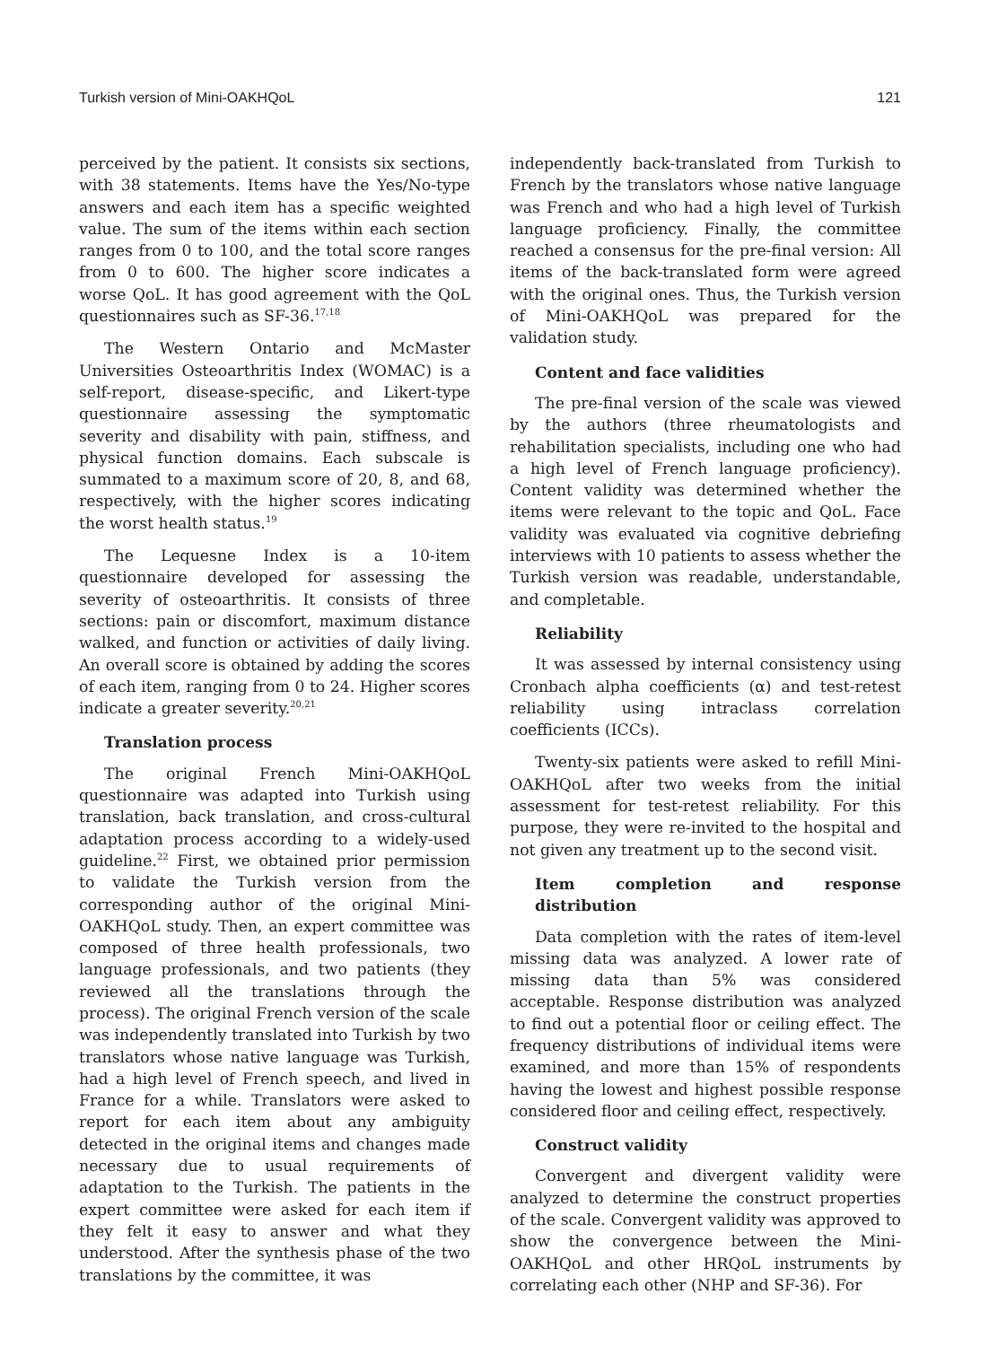Turkish version of Mini-OAKHQoL 121
perceived by the patient. It consists six sections, with 38 statements. Items have the Yes/No-type answers and each item has a specific weighted value. The sum of the items within each section ranges from 0 to 100, and the total score ranges from 0 to 600. The higher score indicates a worse QoL. It has good agreement with the QoL questionnaires such as SF-36.<sup>17,18</sup>
The Western Ontario and McMaster Universities Osteoarthritis Index (WOMAC) is a self-report, disease-specific, and Likert-type questionnaire assessing the symptomatic severity and disability with pain, stiffness, and physical function domains. Each subscale is summated to a maximum score of 20, 8, and 68, respectively, with the higher scores indicating the worst health status.<sup>19</sup>
The Lequesne Index is a 10-item questionnaire developed for assessing the severity of osteoarthritis. It consists of three sections: pain or discomfort, maximum distance walked, and function or activities of daily living. An overall score is obtained by adding the scores of each item, ranging from 0 to 24. Higher scores indicate a greater severity.<sup>20,21</sup>
Translation process
The original French Mini-OAKHQoL questionnaire was adapted into Turkish using translation, back translation, and cross-cultural adaptation process according to a widely-used guideline.<sup>22</sup> First, we obtained prior permission to validate the Turkish version from the corresponding author of the original Mini-OAKHQoL study. Then, an expert committee was composed of three health professionals, two language professionals, and two patients (they reviewed all the translations through the process). The original French version of the scale was independently translated into Turkish by two translators whose native language was Turkish, had a high level of French speech, and lived in France for a while. Translators were asked to report for each item about any ambiguity detected in the original items and changes made necessary due to usual requirements of adaptation to the Turkish. The patients in the expert committee were asked for each item if they felt it easy to answer and what they understood. After the synthesis phase of the two translations by the committee, it was
independently back-translated from Turkish to French by the translators whose native language was French and who had a high level of Turkish language proficiency. Finally, the committee reached a consensus for the pre-final version: All items of the back-translated form were agreed with the original ones. Thus, the Turkish version of Mini-OAKHQoL was prepared for the validation study.
Content and face validities
The pre-final version of the scale was viewed by the authors (three rheumatologists and rehabilitation specialists, including one who had a high level of French language proficiency). Content validity was determined whether the items were relevant to the topic and QoL. Face validity was evaluated via cognitive debriefing interviews with 10 patients to assess whether the Turkish version was readable, understandable, and completable.
Reliability
It was assessed by internal consistency using Cronbach alpha coefficients (α) and test-retest reliability using intraclass correlation coefficients (ICCs).
Twenty-six patients were asked to refill Mini-OAKHQoL after two weeks from the initial assessment for test-retest reliability. For this purpose, they were re-invited to the hospital and not given any treatment up to the second visit.
Item completion and response distribution
Data completion with the rates of item-level missing data was analyzed. A lower rate of missing data than 5% was considered acceptable. Response distribution was analyzed to find out a potential floor or ceiling effect. The frequency distributions of individual items were examined, and more than 15% of respondents having the lowest and highest possible response considered floor and ceiling effect, respectively.
Construct validity
Convergent and divergent validity were analyzed to determine the construct properties of the scale. Convergent validity was approved to show the convergence between the Mini-OAKHQoL and other HRQoL instruments by correlating each other (NHP and SF-36). For